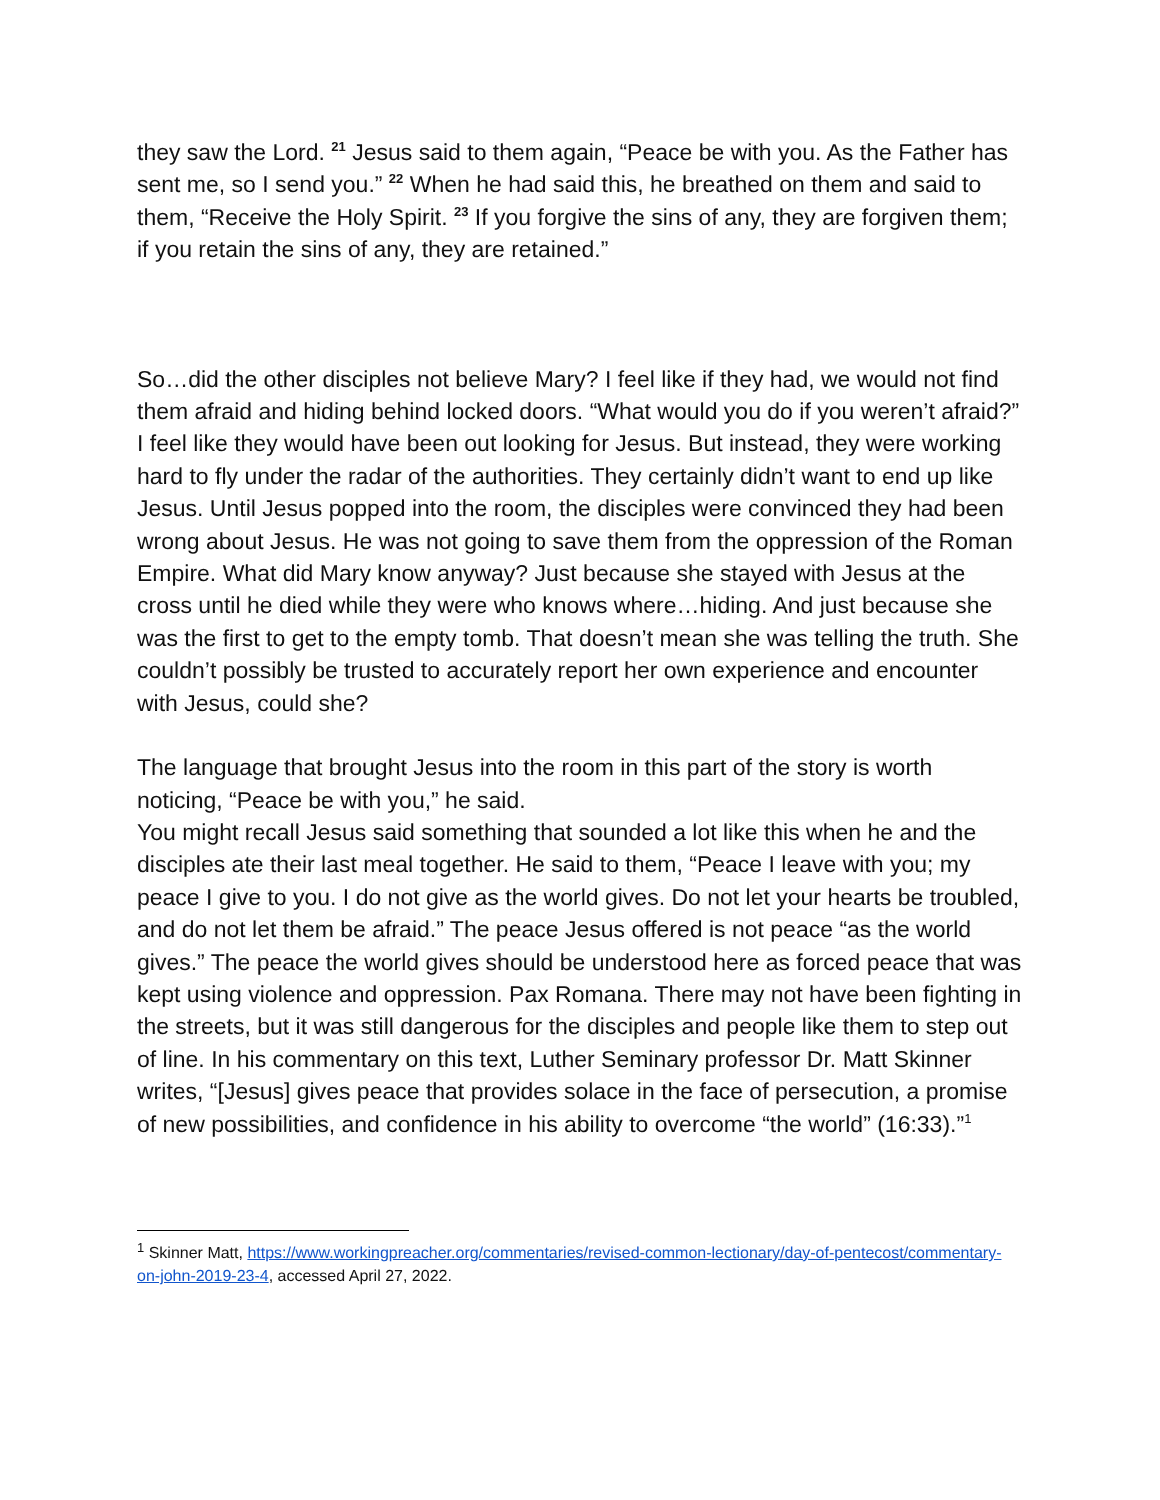they saw the Lord. <sup>21</sup> Jesus said to them again, “Peace be with you. As the Father has sent me, so I send you.” <sup>22</sup> When he had said this, he breathed on them and said to them, “Receive the Holy Spirit. <sup>23</sup> If you forgive the sins of any, they are forgiven them; if you retain the sins of any, they are retained.”
So…did the other disciples not believe Mary? I feel like if they had, we would not find them afraid and hiding behind locked doors. “What would you do if you weren’t afraid?” I feel like they would have been out looking for Jesus. But instead, they were working hard to fly under the radar of the authorities. They certainly didn’t want to end up like Jesus. Until Jesus popped into the room, the disciples were convinced they had been wrong about Jesus. He was not going to save them from the oppression of the Roman Empire. What did Mary know anyway? Just because she stayed with Jesus at the cross until he died while they were who knows where…hiding. And just because she was the first to get to the empty tomb. That doesn’t mean she was telling the truth. She couldn’t possibly be trusted to accurately report her own experience and encounter with Jesus, could she?
The language that brought Jesus into the room in this part of the story is worth noticing, “Peace be with you,” he said.
You might recall Jesus said something that sounded a lot like this when he and the disciples ate their last meal together. He said to them, “Peace I leave with you; my peace I give to you. I do not give as the world gives. Do not let your hearts be troubled, and do not let them be afraid.” The peace Jesus offered is not peace “as the world gives.” The peace the world gives should be understood here as forced peace that was kept using violence and oppression. Pax Romana. There may not have been fighting in the streets, but it was still dangerous for the disciples and people like them to step out of line. In his commentary on this text, Luther Seminary professor Dr. Matt Skinner writes, “[Jesus] gives peace that provides solace in the face of persecution, a promise of new possibilities, and confidence in his ability to overcome “the world” (16:33).”<sup>1</sup>
<sup>1</sup> Skinner Matt, https://www.workingpreacher.org/commentaries/revised-common-lectionary/day-of-pentecost/commentary-on-john-2019-23-4, accessed April 27, 2022.